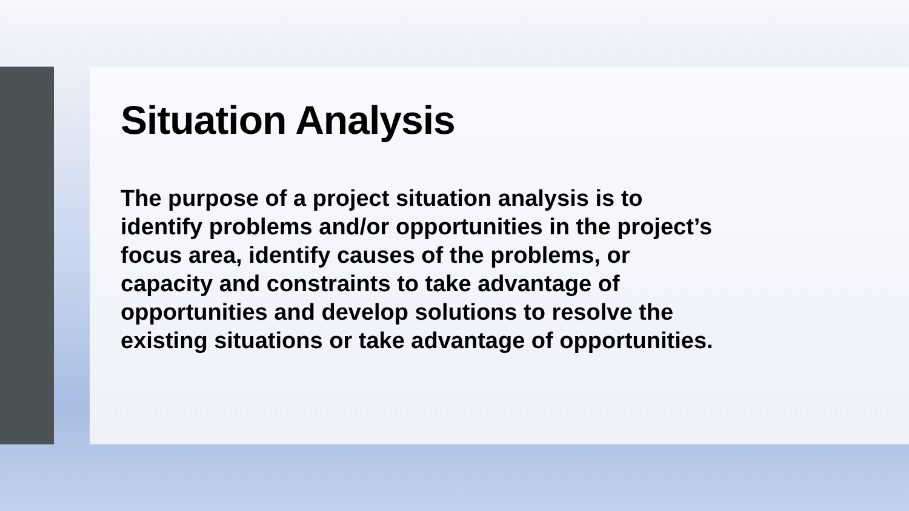Situation Analysis
The purpose of a project situation analysis is to
identify problems and/or opportunities in the project’s
focus area, identify causes of the problems, or
capacity and constraints to take advantage of
opportunities and develop solutions to resolve the
existing situations or take advantage of opportunities.